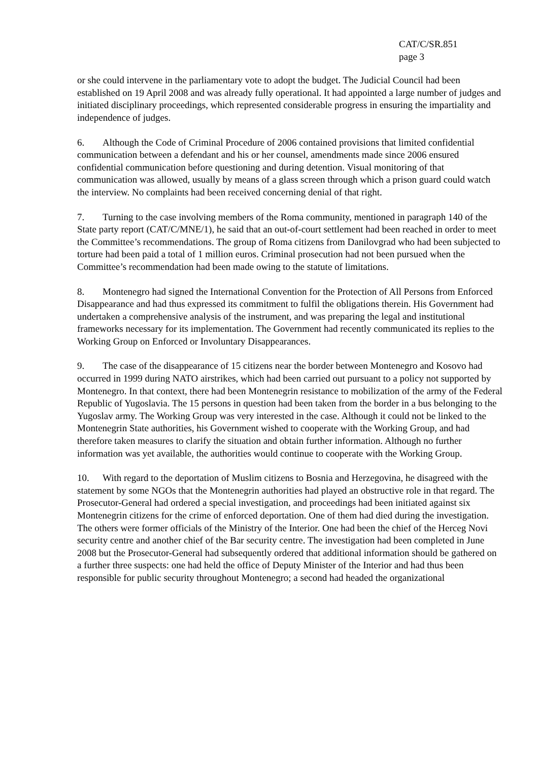CAT/C/SR.851
page 3
or she could intervene in the parliamentary vote to adopt the budget. The Judicial Council had been established on 19 April 2008 and was already fully operational. It had appointed a large number of judges and initiated disciplinary proceedings, which represented considerable progress in ensuring the impartiality and independence of judges.
6. Although the Code of Criminal Procedure of 2006 contained provisions that limited confidential communication between a defendant and his or her counsel, amendments made since 2006 ensured confidential communication before questioning and during detention. Visual monitoring of that communication was allowed, usually by means of a glass screen through which a prison guard could watch the interview. No complaints had been received concerning denial of that right.
7. Turning to the case involving members of the Roma community, mentioned in paragraph 140 of the State party report (CAT/C/MNE/1), he said that an out-of-court settlement had been reached in order to meet the Committee’s recommendations. The group of Roma citizens from Danilovgrad who had been subjected to torture had been paid a total of 1 million euros. Criminal prosecution had not been pursued when the Committee’s recommendation had been made owing to the statute of limitations.
8. Montenegro had signed the International Convention for the Protection of All Persons from Enforced Disappearance and had thus expressed its commitment to fulfil the obligations therein. His Government had undertaken a comprehensive analysis of the instrument, and was preparing the legal and institutional frameworks necessary for its implementation. The Government had recently communicated its replies to the Working Group on Enforced or Involuntary Disappearances.
9. The case of the disappearance of 15 citizens near the border between Montenegro and Kosovo had occurred in 1999 during NATO airstrikes, which had been carried out pursuant to a policy not supported by Montenegro. In that context, there had been Montenegrin resistance to mobilization of the army of the Federal Republic of Yugoslavia. The 15 persons in question had been taken from the border in a bus belonging to the Yugoslav army. The Working Group was very interested in the case. Although it could not be linked to the Montenegrin State authorities, his Government wished to cooperate with the Working Group, and had therefore taken measures to clarify the situation and obtain further information. Although no further information was yet available, the authorities would continue to cooperate with the Working Group.
10. With regard to the deportation of Muslim citizens to Bosnia and Herzegovina, he disagreed with the statement by some NGOs that the Montenegrin authorities had played an obstructive role in that regard. The Prosecutor-General had ordered a special investigation, and proceedings had been initiated against six Montenegrin citizens for the crime of enforced deportation. One of them had died during the investigation. The others were former officials of the Ministry of the Interior. One had been the chief of the Herceg Novi security centre and another chief of the Bar security centre. The investigation had been completed in June 2008 but the Prosecutor-General had subsequently ordered that additional information should be gathered on a further three suspects: one had held the office of Deputy Minister of the Interior and had thus been responsible for public security throughout Montenegro; a second had headed the organizational